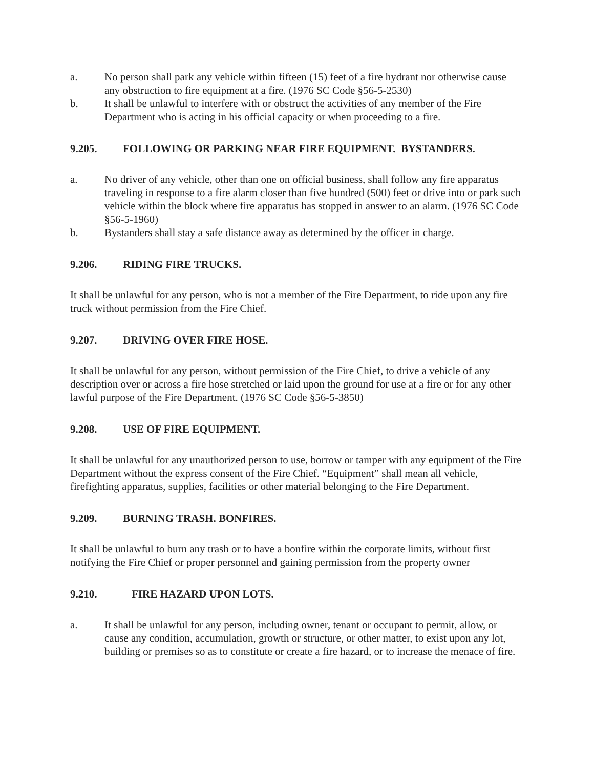a. No person shall park any vehicle within fifteen (15) feet of a fire hydrant nor otherwise cause any obstruction to fire equipment at a fire. (1976 SC Code §56-5-2530)
b. It shall be unlawful to interfere with or obstruct the activities of any member of the Fire Department who is acting in his official capacity or when proceeding to a fire.
9.205. FOLLOWING OR PARKING NEAR FIRE EQUIPMENT. BYSTANDERS.
a. No driver of any vehicle, other than one on official business, shall follow any fire apparatus traveling in response to a fire alarm closer than five hundred (500) feet or drive into or park such vehicle within the block where fire apparatus has stopped in answer to an alarm. (1976 SC Code §56-5-1960)
b. Bystanders shall stay a safe distance away as determined by the officer in charge.
9.206. RIDING FIRE TRUCKS.
It shall be unlawful for any person, who is not a member of the Fire Department, to ride upon any fire truck without permission from the Fire Chief.
9.207. DRIVING OVER FIRE HOSE.
It shall be unlawful for any person, without permission of the Fire Chief, to drive a vehicle of any description over or across a fire hose stretched or laid upon the ground for use at a fire or for any other lawful purpose of the Fire Department. (1976 SC Code §56-5-3850)
9.208. USE OF FIRE EQUIPMENT.
It shall be unlawful for any unauthorized person to use, borrow or tamper with any equipment of the Fire Department without the express consent of the Fire Chief. “Equipment” shall mean all vehicle, firefighting apparatus, supplies, facilities or other material belonging to the Fire Department.
9.209. BURNING TRASH. BONFIRES.
It shall be unlawful to burn any trash or to have a bonfire within the corporate limits, without first notifying the Fire Chief or proper personnel and gaining permission from the property owner
9.210. FIRE HAZARD UPON LOTS.
a. It shall be unlawful for any person, including owner, tenant or occupant to permit, allow, or cause any condition, accumulation, growth or structure, or other matter, to exist upon any lot, building or premises so as to constitute or create a fire hazard, or to increase the menace of fire.